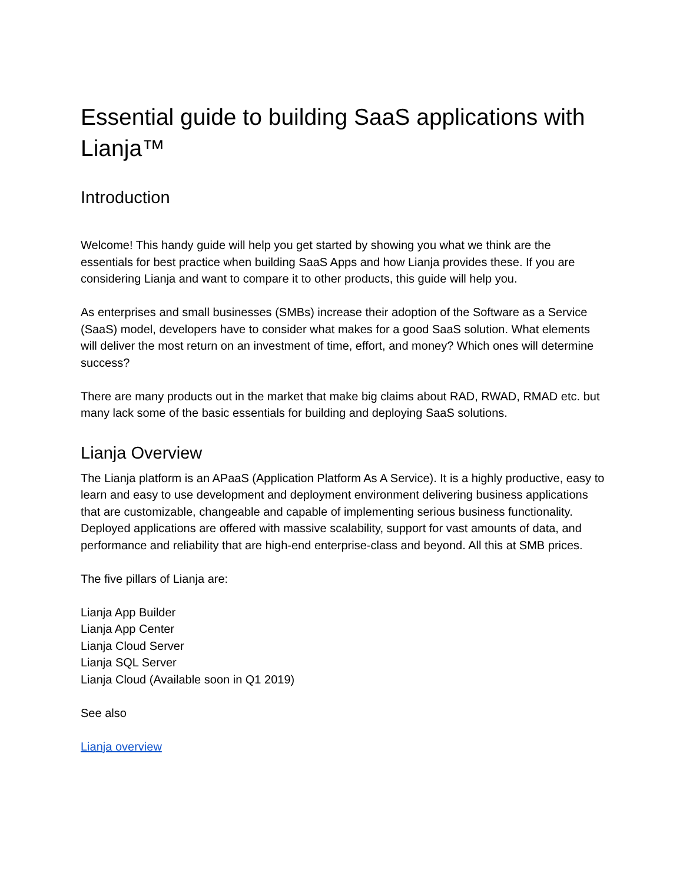Essential guide to building SaaS applications with Lianja™
Introduction
Welcome! This handy guide will help you get started by showing you what we think are the essentials for best practice when building SaaS Apps and how Lianja provides these. If you are considering Lianja and want to compare it to other products, this guide will help you.
As enterprises and small businesses (SMBs) increase their adoption of the Software as a Service (SaaS) model, developers have to consider what makes for a good SaaS solution. What elements will deliver the most return on an investment of time, effort, and money? Which ones will determine success?
There are many products out in the market that make big claims about RAD, RWAD, RMAD etc. but many lack some of the basic essentials for building and deploying SaaS solutions.
Lianja Overview
The Lianja platform is an APaaS (Application Platform As A Service). It is a highly productive, easy to learn and easy to use development and deployment environment delivering business applications that are customizable, changeable and capable of implementing serious business functionality. Deployed applications are offered with massive scalability, support for vast amounts of data, and performance and reliability that are high-end enterprise-class and beyond. All this at SMB prices.
The five pillars of Lianja are:
Lianja App Builder
Lianja App Center
Lianja Cloud Server
Lianja SQL Server
Lianja Cloud (Available soon in Q1 2019)
See also
Lianja overview